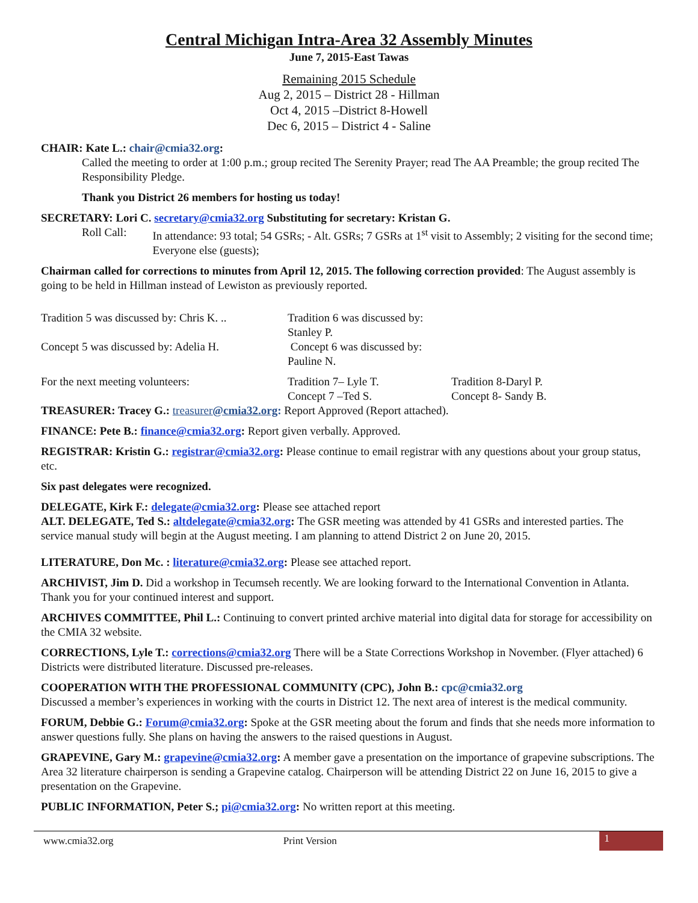Central Michigan Intra-Area 32 Assembly Minutes
June 7, 2015-East Tawas
Remaining 2015 Schedule
Aug 2, 2015 – District 28 - Hillman
Oct 4, 2015 –District 8-Howell
Dec 6, 2015 – District 4 - Saline
CHAIR: Kate L.: chair@cmia32.org:
Called the meeting to order at 1:00 p.m.; group recited The Serenity Prayer; read The AA Preamble; the group recited The Responsibility Pledge.
Thank you District 26 members for hosting us today!
SECRETARY: Lori C. secretary@cmia32.org Substituting for secretary: Kristan G.
Roll Call: In attendance: 93 total; 54 GSRs; - Alt. GSRs; 7 GSRs at 1<sup>st</sup> visit to Assembly; 2 visiting for the second time; Everyone else (guests);
Chairman called for corrections to minutes from April 12, 2015. The following correction provided: The August assembly is going to be held in Hillman instead of Lewiston as previously reported.
Tradition 5 was discussed by: Chris K. ..
Tradition 6 was discussed by: Stanley P.
Concept 5 was discussed by: Adelia H.
Concept 6 was discussed by: Pauline N.
For the next meeting volunteers: Tradition 7– Lyle T. Tradition 8-Daryl P.
Concept 7 –Ted S. Concept 8- Sandy B.
TREASURER: Tracey G.: treasurer@cmia32.org: Report Approved (Report attached).
FINANCE: Pete B.: finance@cmia32.org: Report given verbally. Approved.
REGISTRAR: Kristin G.: registrar@cmia32.org: Please continue to email registrar with any questions about your group status, etc.
Six past delegates were recognized.
DELEGATE, Kirk F.: delegate@cmia32.org: Please see attached report
ALT. DELEGATE, Ted S.: altdelegate@cmia32.org: The GSR meeting was attended by 41 GSRs and interested parties. The service manual study will begin at the August meeting. I am planning to attend District 2 on June 20, 2015.
LITERATURE, Don Mc. : literature@cmia32.org: Please see attached report.
ARCHIVIST, Jim D. Did a workshop in Tecumseh recently. We are looking forward to the International Convention in Atlanta. Thank you for your continued interest and support.
ARCHIVES COMMITTEE, Phil L.: Continuing to convert printed archive material into digital data for storage for accessibility on the CMIA 32 website.
CORRECTIONS, Lyle T.: corrections@cmia32.org There will be a State Corrections Workshop in November. (Flyer attached) 6 Districts were distributed literature. Discussed pre-releases.
COOPERATION WITH THE PROFESSIONAL COMMUNITY (CPC), John B.: cpc@cmia32.org
Discussed a member’s experiences in working with the courts in District 12. The next area of interest is the medical community.
FORUM, Debbie G.: Forum@cmia32.org: Spoke at the GSR meeting about the forum and finds that she needs more information to answer questions fully. She plans on having the answers to the raised questions in August.
GRAPEVINE, Gary M.: grapevine@cmia32.org: A member gave a presentation on the importance of grapevine subscriptions. The Area 32 literature chairperson is sending a Grapevine catalog. Chairperson will be attending District 22 on June 16, 2015 to give a presentation on the Grapevine.
PUBLIC INFORMATION, Peter S.; pi@cmia32.org: No written report at this meeting.
www.cmia32.org Print Version
1